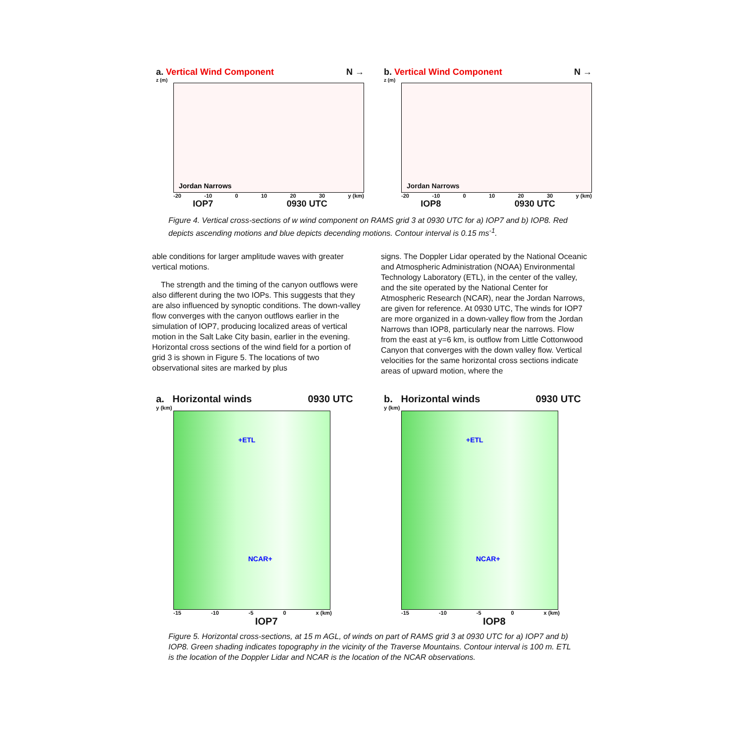a. Vertical Wind Component N →
z (m)
Jordan Narrows
-20 -10 0 10 20 30 y (km)
IOP7 0930 UTC
b. Vertical Wind Component N →
z (m)
Jordan Narrows
-20 -10 0 10 20 30 y (km)
IOP8 0930 UTC
Figure 4. Vertical cross-sections of w wind component on RAMS grid 3 at 0930 UTC for a) IOP7 and b) IOP8. Red depicts ascending motions and blue depicts decending motions. Contour interval is 0.15 ms<sup>-1</sup>.
able conditions for larger amplitude waves with greater vertical motions.
The strength and the timing of the canyon outflows were also different during the two IOPs. This suggests that they are also influenced by synoptic conditions. The down-valley flow converges with the canyon outflows earlier in the simulation of IOP7, producing localized areas of vertical motion in the Salt Lake City basin, earlier in the evening. Horizontal cross sections of the wind field for a portion of grid 3 is shown in Figure 5. The locations of two observational sites are marked by plus
signs. The Doppler Lidar operated by the National Oceanic and Atmospheric Administration (NOAA) Environmental Technology Laboratory (ETL), in the center of the valley, and the site operated by the National Center for Atmospheric Research (NCAR), near the Jordan Narrows, are given for reference. At 0930 UTC, The winds for IOP7 are more organized in a down-valley flow from the Jordan Narrows than IOP8, particularly near the narrows. Flow from the east at y=6 km, is outflow from Little Cottonwood Canyon that converges with the down valley flow. Vertical velocities for the same horizontal cross sections indicate areas of upward motion, where the
a. Horizontal winds 0930 UTC
y (km)
+ETL
NCAR+
-15 -10 -5 0 x (km)
IOP7
b. Horizontal winds 0930 UTC
y (km)
+ETL
NCAR+
-15 -10 -5 0 x (km)
IOP8
Figure 5. Horizontal cross-sections, at 15 m AGL, of winds on part of RAMS grid 3 at 0930 UTC for a) IOP7 and b) IOP8. Green shading indicates topography in the vicinity of the Traverse Mountains. Contour interval is 100 m. ETL is the location of the Doppler Lidar and NCAR is the location of the NCAR observations.